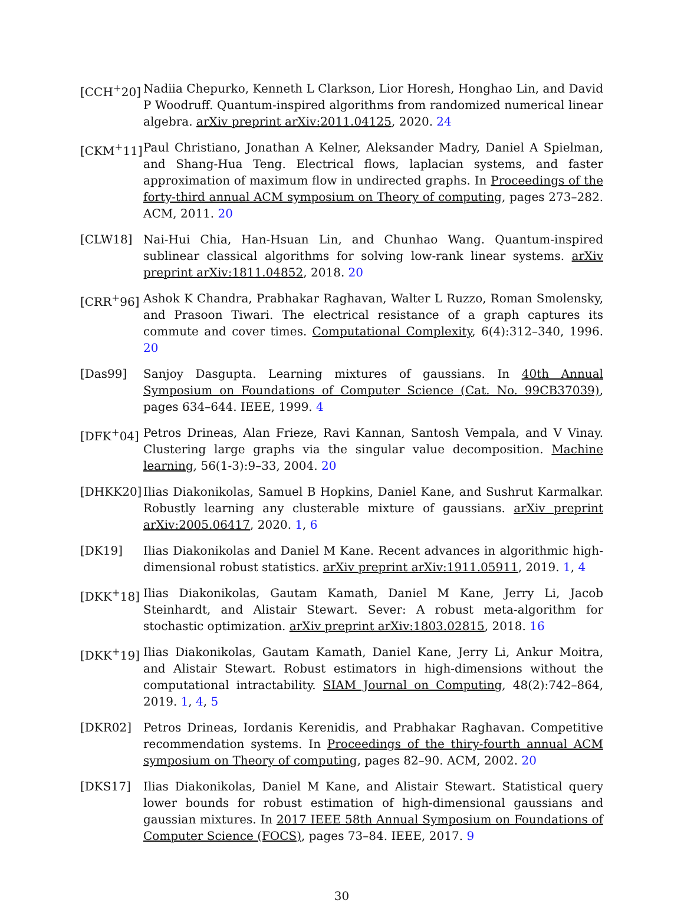[CCH<sup>+</sup>20] Nadiia Chepurko, Kenneth L Clarkson, Lior Horesh, Honghao Lin, and David P Woodruff. Quantum-inspired algorithms from randomized numerical linear algebra. arXiv preprint arXiv:2011.04125, 2020. 24
[CKM<sup>+</sup>11] Paul Christiano, Jonathan A Kelner, Aleksander Madry, Daniel A Spielman, and Shang-Hua Teng. Electrical flows, laplacian systems, and faster approximation of maximum flow in undirected graphs. In Proceedings of the forty-third annual ACM symposium on Theory of computing, pages 273–282. ACM, 2011. 20
[CLW18] Nai-Hui Chia, Han-Hsuan Lin, and Chunhao Wang. Quantum-inspired sublinear classical algorithms for solving low-rank linear systems. arXiv preprint arXiv:1811.04852, 2018. 20
[CRR<sup>+</sup>96] Ashok K Chandra, Prabhakar Raghavan, Walter L Ruzzo, Roman Smolensky, and Prasoon Tiwari. The electrical resistance of a graph captures its commute and cover times. Computational Complexity, 6(4):312–340, 1996. 20
[Das99] Sanjoy Dasgupta. Learning mixtures of gaussians. In 40th Annual Symposium on Foundations of Computer Science (Cat. No. 99CB37039), pages 634–644. IEEE, 1999. 4
[DFK<sup>+</sup>04] Petros Drineas, Alan Frieze, Ravi Kannan, Santosh Vempala, and V Vinay. Clustering large graphs via the singular value decomposition. Machine learning, 56(1-3):9–33, 2004. 20
[DHKK20] Ilias Diakonikolas, Samuel B Hopkins, Daniel Kane, and Sushrut Karmalkar. Robustly learning any clusterable mixture of gaussians. arXiv preprint arXiv:2005.06417, 2020. 1, 6
[DK19] Ilias Diakonikolas and Daniel M Kane. Recent advances in algorithmic high-dimensional robust statistics. arXiv preprint arXiv:1911.05911, 2019. 1, 4
[DKK<sup>+</sup>18] Ilias Diakonikolas, Gautam Kamath, Daniel M Kane, Jerry Li, Jacob Steinhardt, and Alistair Stewart. Sever: A robust meta-algorithm for stochastic optimization. arXiv preprint arXiv:1803.02815, 2018. 16
[DKK<sup>+</sup>19] Ilias Diakonikolas, Gautam Kamath, Daniel Kane, Jerry Li, Ankur Moitra, and Alistair Stewart. Robust estimators in high-dimensions without the computational intractability. SIAM Journal on Computing, 48(2):742–864, 2019. 1, 4, 5
[DKR02] Petros Drineas, Iordanis Kerenidis, and Prabhakar Raghavan. Competitive recommendation systems. In Proceedings of the thiry-fourth annual ACM symposium on Theory of computing, pages 82–90. ACM, 2002. 20
[DKS17] Ilias Diakonikolas, Daniel M Kane, and Alistair Stewart. Statistical query lower bounds for robust estimation of high-dimensional gaussians and gaussian mixtures. In 2017 IEEE 58th Annual Symposium on Foundations of Computer Science (FOCS), pages 73–84. IEEE, 2017. 9
30